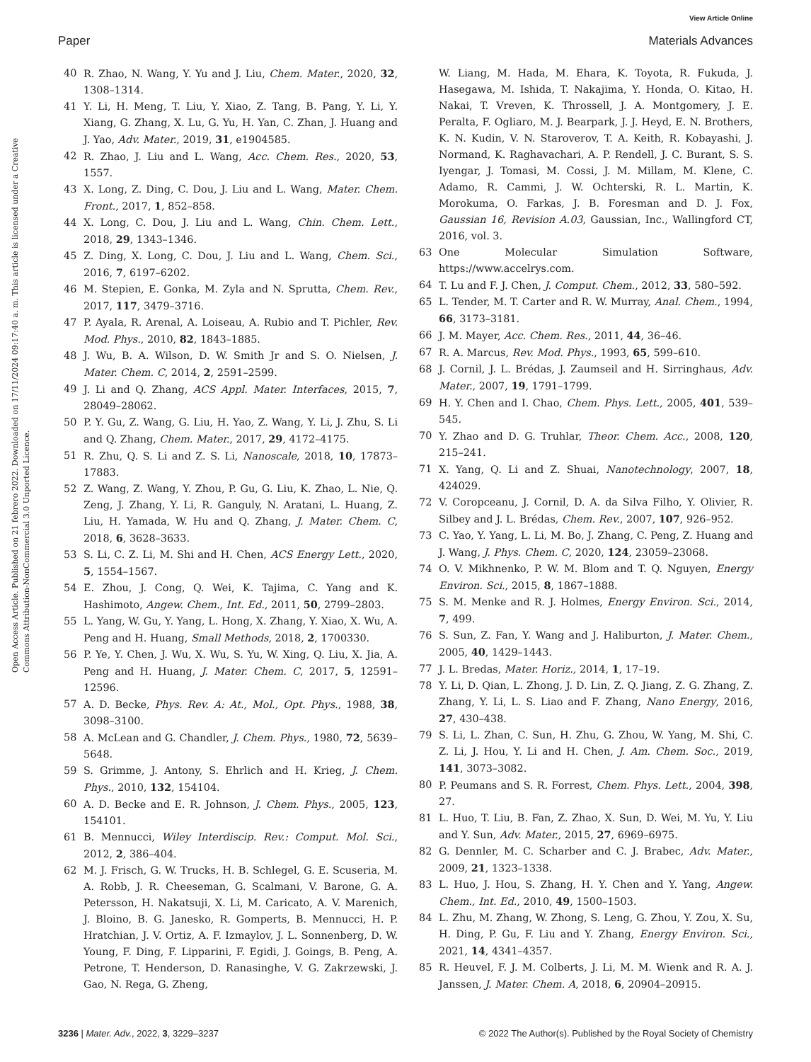View Article Online
Paper Materials Advances
Open Access Article. Published on 21 febrero 2022. Downloaded on 17/11/2024 09:17:40 a. m. This article is licensed under a Creative Commons Attribution-NonCommercial 3.0 Unported Licence.
40 R. Zhao, N. Wang, Y. Yu and J. Liu, Chem. Mater., 2020, 32, 1308–1314.
41 Y. Li, H. Meng, T. Liu, Y. Xiao, Z. Tang, B. Pang, Y. Li, Y. Xiang, G. Zhang, X. Lu, G. Yu, H. Yan, C. Zhan, J. Huang and J. Yao, Adv. Mater., 2019, 31, e1904585.
42 R. Zhao, J. Liu and L. Wang, Acc. Chem. Res., 2020, 53, 1557.
43 X. Long, Z. Ding, C. Dou, J. Liu and L. Wang, Mater. Chem. Front., 2017, 1, 852–858.
44 X. Long, C. Dou, J. Liu and L. Wang, Chin. Chem. Lett., 2018, 29, 1343–1346.
45 Z. Ding, X. Long, C. Dou, J. Liu and L. Wang, Chem. Sci., 2016, 7, 6197–6202.
46 M. Stepien, E. Gonka, M. Zyla and N. Sprutta, Chem. Rev., 2017, 117, 3479–3716.
47 P. Ayala, R. Arenal, A. Loiseau, A. Rubio and T. Pichler, Rev. Mod. Phys., 2010, 82, 1843–1885.
48 J. Wu, B. A. Wilson, D. W. Smith Jr and S. O. Nielsen, J. Mater. Chem. C, 2014, 2, 2591–2599.
49 J. Li and Q. Zhang, ACS Appl. Mater. Interfaces, 2015, 7, 28049–28062.
50 P. Y. Gu, Z. Wang, G. Liu, H. Yao, Z. Wang, Y. Li, J. Zhu, S. Li and Q. Zhang, Chem. Mater., 2017, 29, 4172–4175.
51 R. Zhu, Q. S. Li and Z. S. Li, Nanoscale, 2018, 10, 17873–17883.
52 Z. Wang, Z. Wang, Y. Zhou, P. Gu, G. Liu, K. Zhao, L. Nie, Q. Zeng, J. Zhang, Y. Li, R. Ganguly, N. Aratani, L. Huang, Z. Liu, H. Yamada, W. Hu and Q. Zhang, J. Mater. Chem. C, 2018, 6, 3628–3633.
53 S. Li, C. Z. Li, M. Shi and H. Chen, ACS Energy Lett., 2020, 5, 1554–1567.
54 E. Zhou, J. Cong, Q. Wei, K. Tajima, C. Yang and K. Hashimoto, Angew. Chem., Int. Ed., 2011, 50, 2799–2803.
55 L. Yang, W. Gu, Y. Yang, L. Hong, X. Zhang, Y. Xiao, X. Wu, A. Peng and H. Huang, Small Methods, 2018, 2, 1700330.
56 P. Ye, Y. Chen, J. Wu, X. Wu, S. Yu, W. Xing, Q. Liu, X. Jia, A. Peng and H. Huang, J. Mater. Chem. C, 2017, 5, 12591–12596.
57 A. D. Becke, Phys. Rev. A: At., Mol., Opt. Phys., 1988, 38, 3098–3100.
58 A. McLean and G. Chandler, J. Chem. Phys., 1980, 72, 5639–5648.
59 S. Grimme, J. Antony, S. Ehrlich and H. Krieg, J. Chem. Phys., 2010, 132, 154104.
60 A. D. Becke and E. R. Johnson, J. Chem. Phys., 2005, 123, 154101.
61 B. Mennucci, Wiley Interdiscip. Rev.: Comput. Mol. Sci., 2012, 2, 386–404.
62 M. J. Frisch, G. W. Trucks, H. B. Schlegel, G. E. Scuseria, M. A. Robb, J. R. Cheeseman, G. Scalmani, V. Barone, G. A. Petersson, H. Nakatsuji, X. Li, M. Caricato, A. V. Marenich, J. Bloino, B. G. Janesko, R. Gomperts, B. Mennucci, H. P. Hratchian, J. V. Ortiz, A. F. Izmaylov, J. L. Sonnenberg, D. W. Young, F. Ding, F. Lipparini, F. Egidi, J. Goings, B. Peng, A. Petrone, T. Henderson, D. Ranasinghe, V. G. Zakrzewski, J. Gao, N. Rega, G. Zheng,
W. Liang, M. Hada, M. Ehara, K. Toyota, R. Fukuda, J. Hasegawa, M. Ishida, T. Nakajima, Y. Honda, O. Kitao, H. Nakai, T. Vreven, K. Throssell, J. A. Montgomery, J. E. Peralta, F. Ogliaro, M. J. Bearpark, J. J. Heyd, E. N. Brothers, K. N. Kudin, V. N. Staroverov, T. A. Keith, R. Kobayashi, J. Normand, K. Raghavachari, A. P. Rendell, J. C. Burant, S. S. Iyengar, J. Tomasi, M. Cossi, J. M. Millam, M. Klene, C. Adamo, R. Cammi, J. W. Ochterski, R. L. Martin, K. Morokuma, O. Farkas, J. B. Foresman and D. J. Fox, Gaussian 16, Revision A.03, Gaussian, Inc., Wallingford CT, 2016, vol. 3.
63 One Molecular Simulation Software, https://www.accelrys.com.
64 T. Lu and F. J. Chen, J. Comput. Chem., 2012, 33, 580–592.
65 L. Tender, M. T. Carter and R. W. Murray, Anal. Chem., 1994, 66, 3173–3181.
66 J. M. Mayer, Acc. Chem. Res., 2011, 44, 36–46.
67 R. A. Marcus, Rev. Mod. Phys., 1993, 65, 599–610.
68 J. Cornil, J. L. Brédas, J. Zaumseil and H. Sirringhaus, Adv. Mater., 2007, 19, 1791–1799.
69 H. Y. Chen and I. Chao, Chem. Phys. Lett., 2005, 401, 539–545.
70 Y. Zhao and D. G. Truhlar, Theor. Chem. Acc., 2008, 120, 215–241.
71 X. Yang, Q. Li and Z. Shuai, Nanotechnology, 2007, 18, 424029.
72 V. Coropceanu, J. Cornil, D. A. da Silva Filho, Y. Olivier, R. Silbey and J. L. Brédas, Chem. Rev., 2007, 107, 926–952.
73 C. Yao, Y. Yang, L. Li, M. Bo, J. Zhang, C. Peng, Z. Huang and J. Wang, J. Phys. Chem. C, 2020, 124, 23059–23068.
74 O. V. Mikhnenko, P. W. M. Blom and T. Q. Nguyen, Energy Environ. Sci., 2015, 8, 1867–1888.
75 S. M. Menke and R. J. Holmes, Energy Environ. Sci., 2014, 7, 499.
76 S. Sun, Z. Fan, Y. Wang and J. Haliburton, J. Mater. Chem., 2005, 40, 1429–1443.
77 J. L. Bredas, Mater. Horiz., 2014, 1, 17–19.
78 Y. Li, D. Qian, L. Zhong, J. D. Lin, Z. Q. Jiang, Z. G. Zhang, Z. Zhang, Y. Li, L. S. Liao and F. Zhang, Nano Energy, 2016, 27, 430–438.
79 S. Li, L. Zhan, C. Sun, H. Zhu, G. Zhou, W. Yang, M. Shi, C. Z. Li, J. Hou, Y. Li and H. Chen, J. Am. Chem. Soc., 2019, 141, 3073–3082.
80 P. Peumans and S. R. Forrest, Chem. Phys. Lett., 2004, 398, 27.
81 L. Huo, T. Liu, B. Fan, Z. Zhao, X. Sun, D. Wei, M. Yu, Y. Liu and Y. Sun, Adv. Mater., 2015, 27, 6969–6975.
82 G. Dennler, M. C. Scharber and C. J. Brabec, Adv. Mater., 2009, 21, 1323–1338.
83 L. Huo, J. Hou, S. Zhang, H. Y. Chen and Y. Yang, Angew. Chem., Int. Ed., 2010, 49, 1500–1503.
84 L. Zhu, M. Zhang, W. Zhong, S. Leng, G. Zhou, Y. Zou, X. Su, H. Ding, P. Gu, F. Liu and Y. Zhang, Energy Environ. Sci., 2021, 14, 4341–4357.
85 R. Heuvel, F. J. M. Colberts, J. Li, M. M. Wienk and R. A. J. Janssen, J. Mater. Chem. A, 2018, 6, 20904–20915.
3236 | Mater. Adv., 2022, 3, 3229–3237 © 2022 The Author(s). Published by the Royal Society of Chemistry